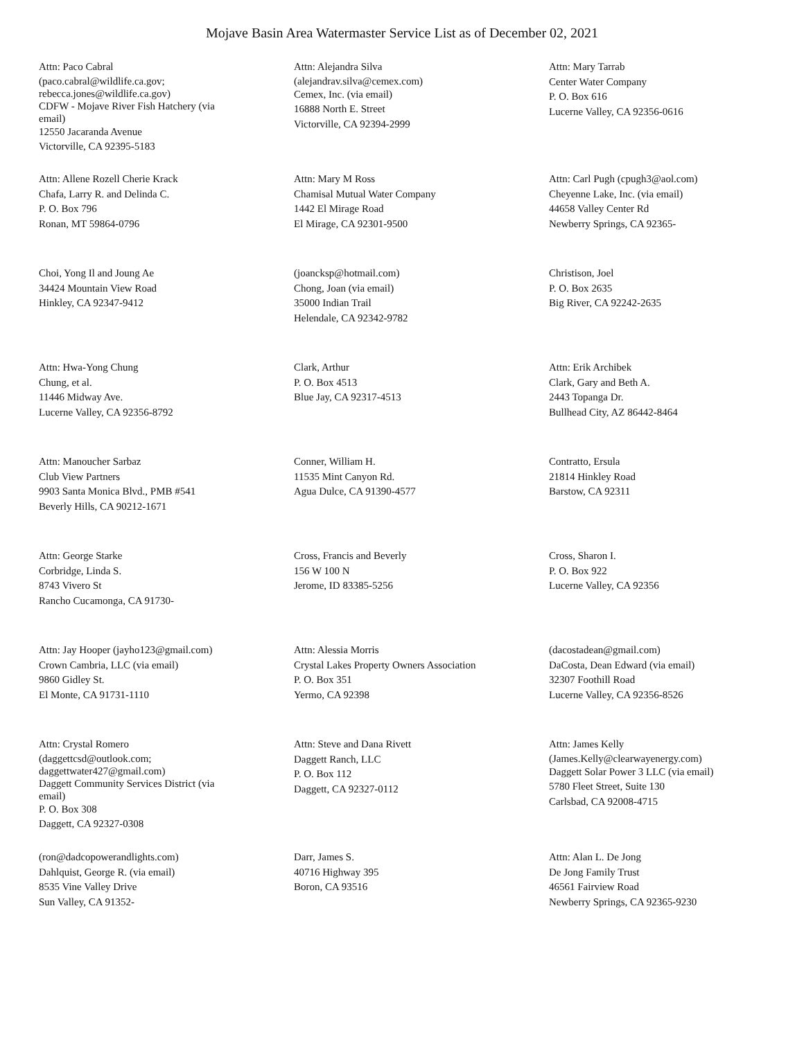Mojave Basin Area Watermaster Service List as of December 02, 2021
Attn: Paco Cabral
(paco.cabral@wildlife.ca.gov; rebecca.jones@wildlife.ca.gov)
CDFW - Mojave River Fish Hatchery (via email)
12550 Jacaranda Avenue
Victorville, CA 92395-5183
Attn: Alejandra Silva
(alejandrav.silva@cemex.com)
Cemex, Inc. (via email)
16888 North E. Street
Victorville, CA 92394-2999
Attn: Mary Tarrab
Center Water Company
P. O. Box 616
Lucerne Valley, CA 92356-0616
Attn: Allene Rozell Cherie Krack
Chafa, Larry R. and Delinda C.
P. O. Box 796
Ronan, MT 59864-0796
Attn: Mary M Ross
Chamisal Mutual Water Company
1442 El Mirage Road
El Mirage, CA 92301-9500
Attn: Carl Pugh (cpugh3@aol.com)
Cheyenne Lake, Inc. (via email)
44658 Valley Center Rd
Newberry Springs, CA 92365-
Choi, Yong Il and Joung Ae
34424 Mountain View Road
Hinkley, CA 92347-9412
(joancksp@hotmail.com)
Chong, Joan (via email)
35000 Indian Trail
Helendale, CA 92342-9782
Christison, Joel
P. O. Box 2635
Big River, CA 92242-2635
Attn: Hwa-Yong Chung
Chung, et al.
11446 Midway Ave.
Lucerne Valley, CA 92356-8792
Clark, Arthur
P. O. Box 4513
Blue Jay, CA 92317-4513
Attn: Erik Archibek
Clark, Gary and Beth A.
2443 Topanga Dr.
Bullhead City, AZ 86442-8464
Attn: Manoucher Sarbaz
Club View Partners
9903 Santa Monica Blvd., PMB #541
Beverly Hills, CA 90212-1671
Conner, William H.
11535 Mint Canyon Rd.
Agua Dulce, CA 91390-4577
Contratto, Ersula
21814 Hinkley Road
Barstow, CA 92311
Attn: George Starke
Corbridge, Linda S.
8743 Vivero St
Rancho Cucamonga, CA 91730-
Cross, Francis and Beverly
156 W 100 N
Jerome, ID 83385-5256
Cross, Sharon I.
P. O. Box 922
Lucerne Valley, CA 92356
Attn: Jay Hooper (jayho123@gmail.com)
Crown Cambria, LLC (via email)
9860 Gidley St.
El Monte, CA 91731-1110
Attn: Alessia Morris
Crystal Lakes Property Owners Association
P. O. Box 351
Yermo, CA 92398
(dacostadean@gmail.com)
DaCosta, Dean Edward (via email)
32307 Foothill Road
Lucerne Valley, CA 92356-8526
Attn: Crystal Romero
(daggettcsd@outlook.com; daggettwater427@gmail.com)
Daggett Community Services District (via email)
P. O. Box 308
Daggett, CA 92327-0308
Attn: Steve and Dana Rivett
Daggett Ranch, LLC
P. O. Box 112
Daggett, CA 92327-0112
Attn: James Kelly
(James.Kelly@clearwayenergy.com)
Daggett Solar Power 3 LLC (via email)
5780 Fleet Street, Suite 130
Carlsbad, CA 92008-4715
(ron@dadcopowerandlights.com)
Dahlquist, George R. (via email)
8535 Vine Valley Drive
Sun Valley, CA 91352-
Darr, James S.
40716 Highway 395
Boron, CA 93516
Attn: Alan L. De Jong
De Jong Family Trust
46561 Fairview Road
Newberry Springs, CA 92365-9230